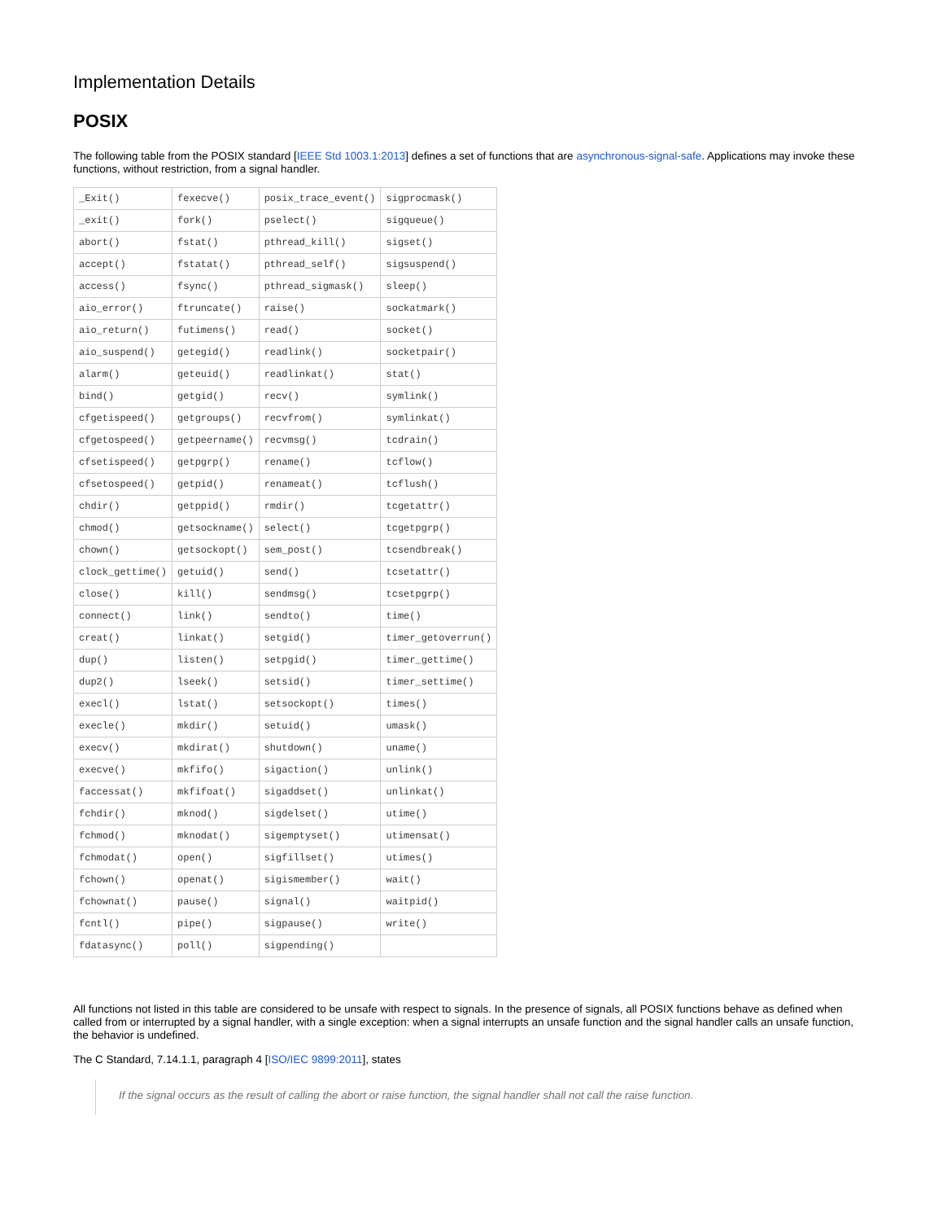Implementation Details
POSIX
The following table from the POSIX standard [IEEE Std 1003.1:2013] defines a set of functions that are asynchronous-signal-safe. Applications may invoke these functions, without restriction, from a signal handler.
| _Exit() | fexecve() | posix_trace_event() | sigprocmask() |
| _exit() | fork() | pselect() | sigqueue() |
| abort() | fstat() | pthread_kill() | sigset() |
| accept() | fstatat() | pthread_self() | sigsuspend() |
| access() | fsync() | pthread_sigmask() | sleep() |
| aio_error() | ftruncate() | raise() | sockatmark() |
| aio_return() | futimens() | read() | socket() |
| aio_suspend() | getegid() | readlink() | socketpair() |
| alarm() | geteuid() | readlinkat() | stat() |
| bind() | getgid() | recv() | symlink() |
| cfgetispeed() | getgroups() | recvfrom() | symlinkat() |
| cfgetospeed() | getpeername() | recvmsg() | tcdrain() |
| cfsetispeed() | getpgrp() | rename() | tcflow() |
| cfsetospeed() | getpid() | renameat() | tcflush() |
| chdir() | getppid() | rmdir() | tcgetattr() |
| chmod() | getsockname() | select() | tcgetpgrp() |
| chown() | getsockopt() | sem_post() | tcsendbreak() |
| clock_gettime() | getuid() | send() | tcsetattr() |
| close() | kill() | sendmsg() | tcsetpgrp() |
| connect() | link() | sendto() | time() |
| creat() | linkat() | setgid() | timer_getoverrun() |
| dup() | listen() | setpgid() | timer_gettime() |
| dup2() | lseek() | setsid() | timer_settime() |
| execl() | lstat() | setsockopt() | times() |
| execle() | mkdir() | setuid() | umask() |
| execv() | mkdirat() | shutdown() | uname() |
| execve() | mkfifo() | sigaction() | unlink() |
| faccessat() | mkfifoat() | sigaddset() | unlinkat() |
| fchdir() | mknod() | sigdelset() | utime() |
| fchmod() | mknodat() | sigemptyset() | utimensat() |
| fchmodat() | open() | sigfillset() | utimes() |
| fchown() | openat() | sigismember() | wait() |
| fchownat() | pause() | signal() | waitpid() |
| fcntl() | pipe() | sigpause() | write() |
| fdatasync() | poll() | sigpending() | |
All functions not listed in this table are considered to be unsafe with respect to signals. In the presence of signals, all POSIX functions behave as defined when called from or interrupted by a signal handler, with a single exception: when a signal interrupts an unsafe function and the signal handler calls an unsafe function, the behavior is undefined.
The C Standard, 7.14.1.1, paragraph 4 [ISO/IEC 9899:2011], states
If the signal occurs as the result of calling the abort or raise function, the signal handler shall not call the raise function.